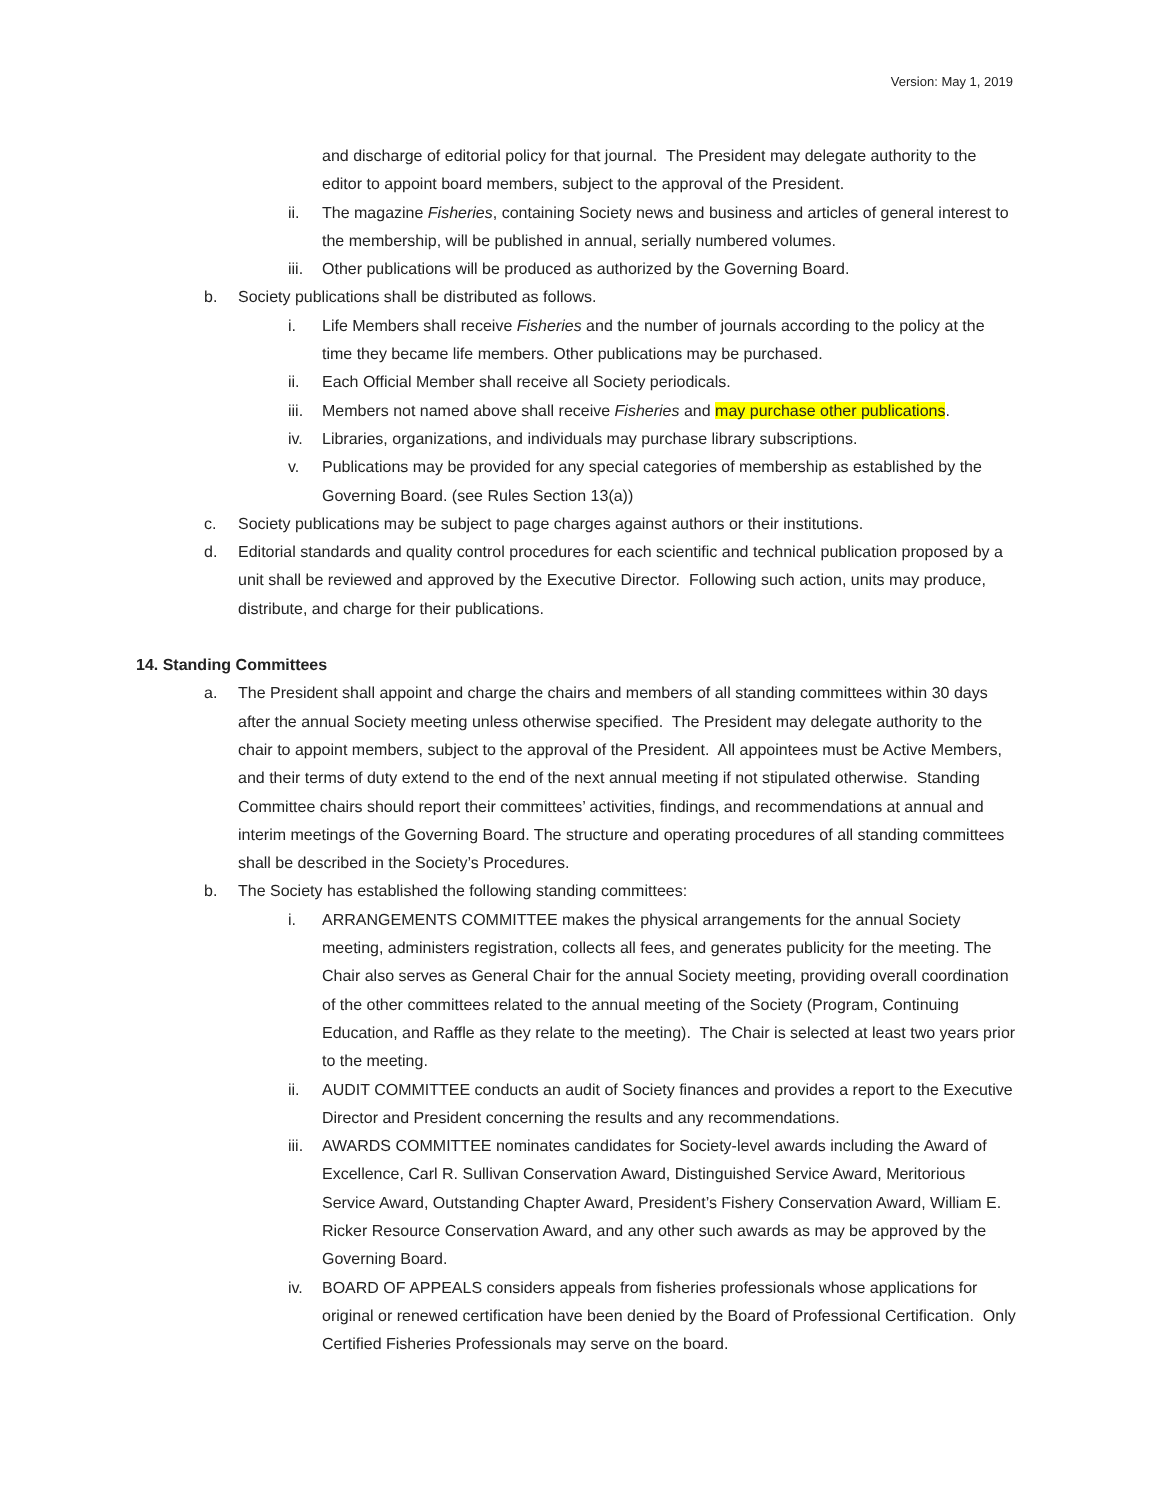Version: May 1, 2019
and discharge of editorial policy for that journal. The President may delegate authority to the editor to appoint board members, subject to the approval of the President.
ii. The magazine Fisheries, containing Society news and business and articles of general interest to the membership, will be published in annual, serially numbered volumes.
iii. Other publications will be produced as authorized by the Governing Board.
b. Society publications shall be distributed as follows.
i. Life Members shall receive Fisheries and the number of journals according to the policy at the time they became life members. Other publications may be purchased.
ii. Each Official Member shall receive all Society periodicals.
iii. Members not named above shall receive Fisheries and may purchase other publications.
iv. Libraries, organizations, and individuals may purchase library subscriptions.
v. Publications may be provided for any special categories of membership as established by the Governing Board. (see Rules Section 13(a))
c. Society publications may be subject to page charges against authors or their institutions.
d. Editorial standards and quality control procedures for each scientific and technical publication proposed by a unit shall be reviewed and approved by the Executive Director. Following such action, units may produce, distribute, and charge for their publications.
14. Standing Committees
a. The President shall appoint and charge the chairs and members of all standing committees within 30 days after the annual Society meeting unless otherwise specified. The President may delegate authority to the chair to appoint members, subject to the approval of the President. All appointees must be Active Members, and their terms of duty extend to the end of the next annual meeting if not stipulated otherwise. Standing Committee chairs should report their committees’ activities, findings, and recommendations at annual and interim meetings of the Governing Board. The structure and operating procedures of all standing committees shall be described in the Society’s Procedures.
b. The Society has established the following standing committees:
i. ARRANGEMENTS COMMITTEE makes the physical arrangements for the annual Society meeting, administers registration, collects all fees, and generates publicity for the meeting. The Chair also serves as General Chair for the annual Society meeting, providing overall coordination of the other committees related to the annual meeting of the Society (Program, Continuing Education, and Raffle as they relate to the meeting). The Chair is selected at least two years prior to the meeting.
ii. AUDIT COMMITTEE conducts an audit of Society finances and provides a report to the Executive Director and President concerning the results and any recommendations.
iii. AWARDS COMMITTEE nominates candidates for Society-level awards including the Award of Excellence, Carl R. Sullivan Conservation Award, Distinguished Service Award, Meritorious Service Award, Outstanding Chapter Award, President’s Fishery Conservation Award, William E. Ricker Resource Conservation Award, and any other such awards as may be approved by the Governing Board.
iv. BOARD OF APPEALS considers appeals from fisheries professionals whose applications for original or renewed certification have been denied by the Board of Professional Certification. Only Certified Fisheries Professionals may serve on the board.